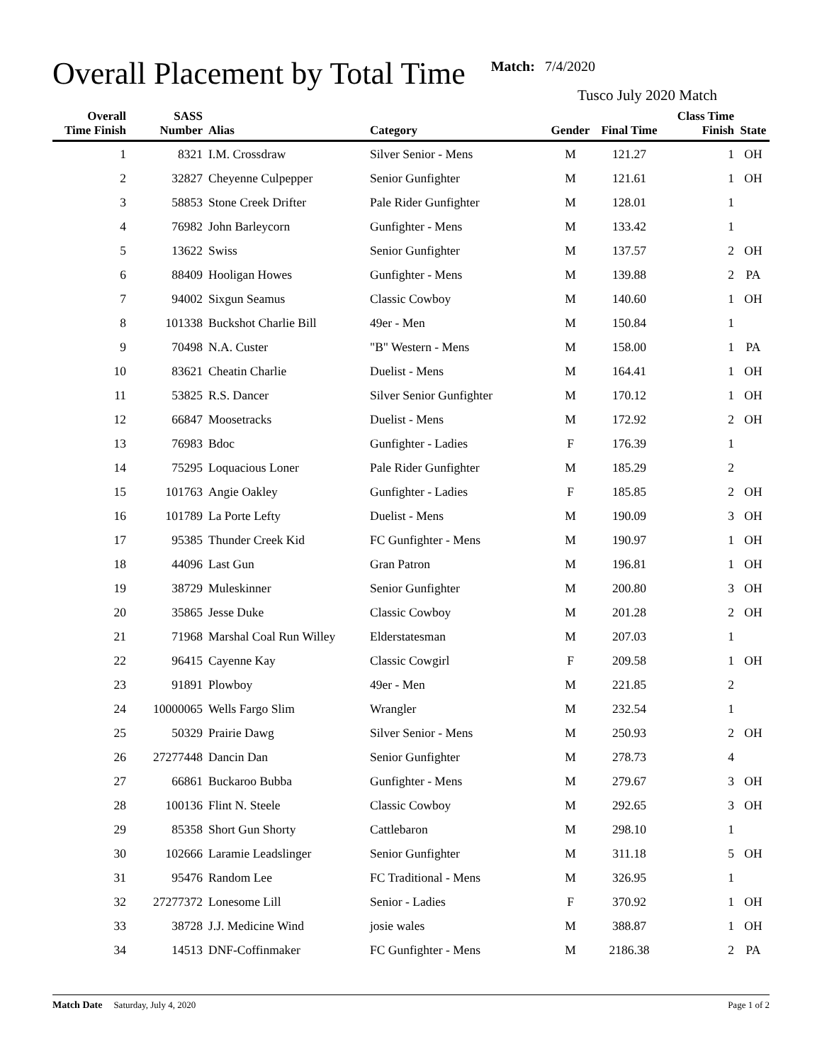Overall Placement by Total Time
Match: 7/4/2020
Tusco July 2020 Match
| Overall Time Finish | SASS Number | Alias | Category | Gender | Final Time | Class Time Finish | State |
| --- | --- | --- | --- | --- | --- | --- | --- |
| 1 | 8321 | I.M. Crossdraw | Silver Senior - Mens | M | 121.27 | 1 | OH |
| 2 | 32827 | Cheyenne Culpepper | Senior Gunfighter | M | 121.61 | 1 | OH |
| 3 | 58853 | Stone Creek Drifter | Pale Rider Gunfighter | M | 128.01 | 1 | |
| 4 | 76982 | John Barleycorn | Gunfighter - Mens | M | 133.42 | 1 | |
| 5 | 13622 | Swiss | Senior Gunfighter | M | 137.57 | 2 | OH |
| 6 | 88409 | Hooligan Howes | Gunfighter - Mens | M | 139.88 | 2 | PA |
| 7 | 94002 | Sixgun Seamus | Classic Cowboy | M | 140.60 | 1 | OH |
| 8 | 101338 | Buckshot Charlie Bill | 49er - Men | M | 150.84 | 1 | |
| 9 | 70498 | N.A. Custer | "B" Western - Mens | M | 158.00 | 1 | PA |
| 10 | 83621 | Cheatin Charlie | Duelist - Mens | M | 164.41 | 1 | OH |
| 11 | 53825 | R.S. Dancer | Silver Senior Gunfighter | M | 170.12 | 1 | OH |
| 12 | 66847 | Moosetracks | Duelist - Mens | M | 172.92 | 2 | OH |
| 13 | 76983 | Bdoc | Gunfighter - Ladies | F | 176.39 | 1 | |
| 14 | 75295 | Loquacious Loner | Pale Rider Gunfighter | M | 185.29 | 2 | |
| 15 | 101763 | Angie Oakley | Gunfighter - Ladies | F | 185.85 | 2 | OH |
| 16 | 101789 | La Porte Lefty | Duelist - Mens | M | 190.09 | 3 | OH |
| 17 | 95385 | Thunder Creek Kid | FC Gunfighter - Mens | M | 190.97 | 1 | OH |
| 18 | 44096 | Last Gun | Gran Patron | M | 196.81 | 1 | OH |
| 19 | 38729 | Muleskinner | Senior Gunfighter | M | 200.80 | 3 | OH |
| 20 | 35865 | Jesse Duke | Classic Cowboy | M | 201.28 | 2 | OH |
| 21 | 71968 | Marshal Coal Run Willey | Elderstatesman | M | 207.03 | 1 | |
| 22 | 96415 | Cayenne Kay | Classic Cowgirl | F | 209.58 | 1 | OH |
| 23 | 91891 | Plowboy | 49er - Men | M | 221.85 | 2 | |
| 24 | 10000065 | Wells Fargo Slim | Wrangler | M | 232.54 | 1 | |
| 25 | 50329 | Prairie Dawg | Silver Senior - Mens | M | 250.93 | 2 | OH |
| 26 | 27277448 | Dancin Dan | Senior Gunfighter | M | 278.73 | 4 | |
| 27 | 66861 | Buckaroo Bubba | Gunfighter - Mens | M | 279.67 | 3 | OH |
| 28 | 100136 | Flint N. Steele | Classic Cowboy | M | 292.65 | 3 | OH |
| 29 | 85358 | Short Gun Shorty | Cattlebaron | M | 298.10 | 1 | |
| 30 | 102666 | Laramie Leadslinger | Senior Gunfighter | M | 311.18 | 5 | OH |
| 31 | 95476 | Random Lee | FC Traditional - Mens | M | 326.95 | 1 | |
| 32 | 27277372 | Lonesome Lill | Senior - Ladies | F | 370.92 | 1 | OH |
| 33 | 38728 | J.J. Medicine Wind | josie wales | M | 388.87 | 1 | OH |
| 34 | 14513 | DNF-Coffinmaker | FC Gunfighter - Mens | M | 2186.38 | 2 | PA |
Match Date Saturday, July 4, 2020 Page 1 of 2